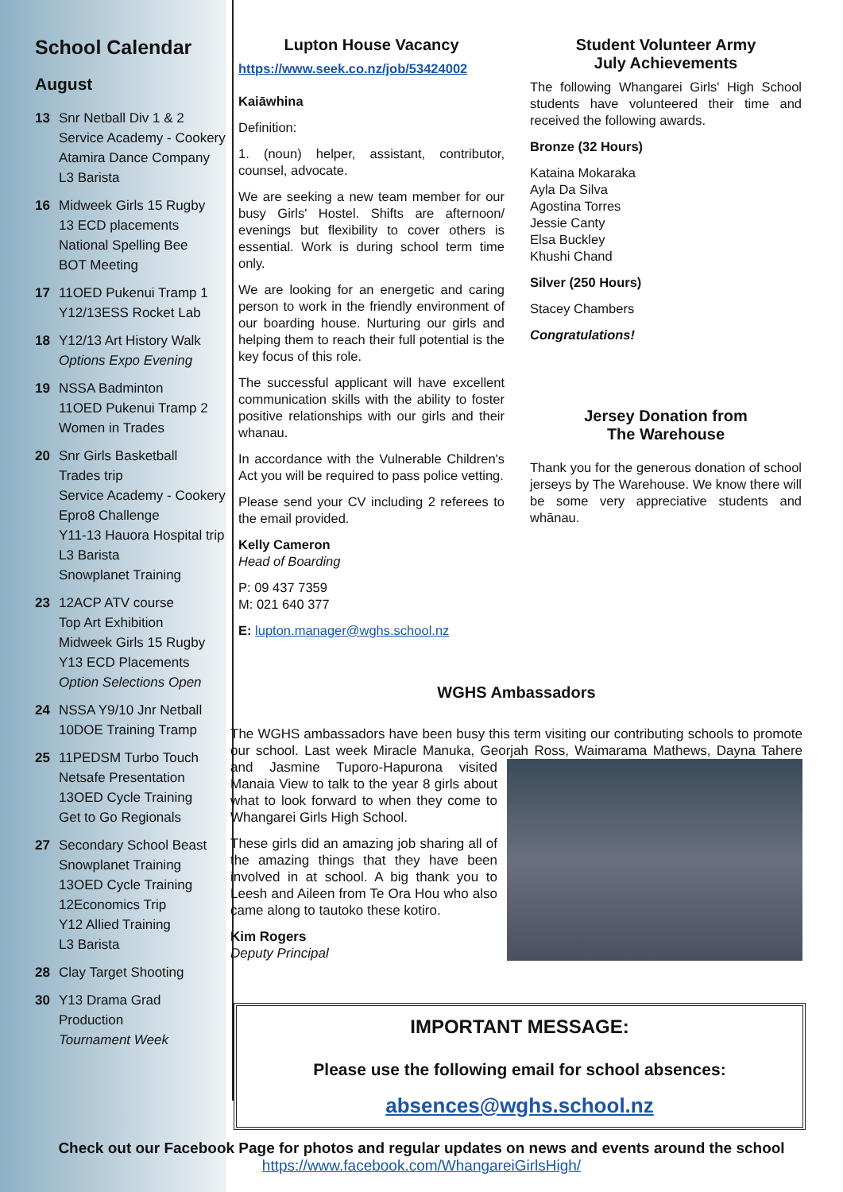School Calendar
August
13 Snr Netball Div 1 & 2
Service Academy - Cookery
Atamira Dance Company
L3 Barista
16 Midweek Girls 15 Rugby
13 ECD placements
National Spelling Bee
BOT Meeting
17 11OED Pukenui Tramp 1
Y12/13ESS Rocket Lab
18 Y12/13 Art History Walk
Options Expo Evening
19 NSSA Badminton
11OED Pukenui Tramp 2
Women in Trades
20 Snr Girls Basketball
Trades trip
Service Academy - Cookery
Epro8 Challenge
Y11-13 Hauora Hospital trip
L3 Barista
Snowplanet Training
23 12ACP ATV course
Top Art Exhibition
Midweek Girls 15 Rugby
Y13 ECD Placements
Option Selections Open
24 NSSA Y9/10 Jnr Netball
10DOE Training Tramp
25 11PEDSM Turbo Touch
Netsafe Presentation
13OED Cycle Training
Get to Go Regionals
27 Secondary School Beast
Snowplanet Training
13OED Cycle Training
12Economics Trip
Y12 Allied Training
L3 Barista
28 Clay Target Shooting
30 Y13 Drama Grad Production
Tournament Week
Lupton House Vacancy
https://www.seek.co.nz/job/53424002
Kaiāwhina
Definition:
1. (noun) helper, assistant, contributor, counsel, advocate.
We are seeking a new team member for our busy Girls' Hostel. Shifts are afternoon/ evenings but flexibility to cover others is essential. Work is during school term time only.
We are looking for an energetic and caring person to work in the friendly environment of our boarding house. Nurturing our girls and helping them to reach their full potential is the key focus of this role.
The successful applicant will have excellent communication skills with the ability to foster positive relationships with our girls and their whanau.
In accordance with the Vulnerable Children's Act you will be required to pass police vetting.
Please send your CV including 2 referees to the email provided.
Kelly Cameron
Head of Boarding
P: 09 437 7359
M: 021 640 377
E: lupton.manager@wghs.school.nz
Student Volunteer Army
July Achievements
The following Whangarei Girls' High School students have volunteered their time and received the following awards.
Bronze (32 Hours)
Kataina Mokaraka
Ayla Da Silva
Agostina Torres
Jessie Canty
Elsa Buckley
Khushi Chand
Silver (250 Hours)
Stacey Chambers
Congratulations!
Jersey Donation from
The Warehouse
Thank you for the generous donation of school jerseys by The Warehouse. We know there will be some very appreciative students and whānau.
WGHS Ambassadors
The WGHS ambassadors have been busy this term visiting our contributing schools to promote our school. Last week Miracle Manuka, Georjah Ross, Waimarama Mathews, Dayna Tahere and Jasmine Tuporo-Hapurona visited Manaia View to talk to the year 8 girls about what to look forward to when they come to Whangarei Girls High School.
These girls did an amazing job sharing all of the amazing things that they have been involved in at school. A big thank you to Leesh and Aileen from Te Ora Hou who also came along to tautoko these kotiro.
Kim Rogers
Deputy Principal
IMPORTANT MESSAGE:
Please use the following email for school absences:
absences@wghs.school.nz
Check out our Facebook Page for photos and regular updates on news and events around the school
https://www.facebook.com/WhangareiGirlsHigh/